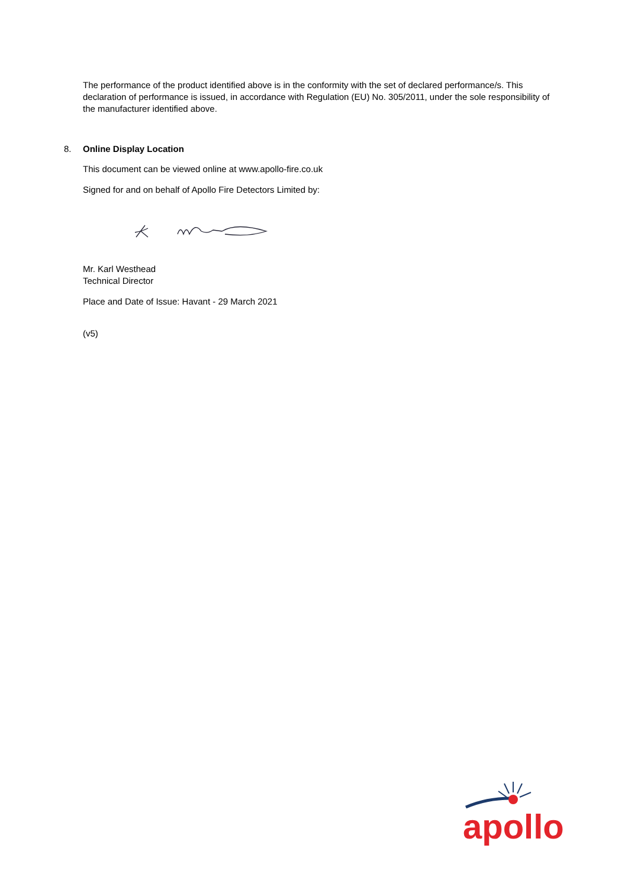The performance of the product identified above is in the conformity with the set of declared performance/s. This declaration of performance is issued, in accordance with Regulation (EU) No. 305/2011, under the sole responsibility of the manufacturer identified above.
8. Online Display Location
This document can be viewed online at www.apollo-fire.co.uk
Signed for and on behalf of Apollo Fire Detectors Limited by:
Mr. Karl Westhead
Technical Director
Place and Date of Issue: Havant - 29 March 2021
(v5)
apollo